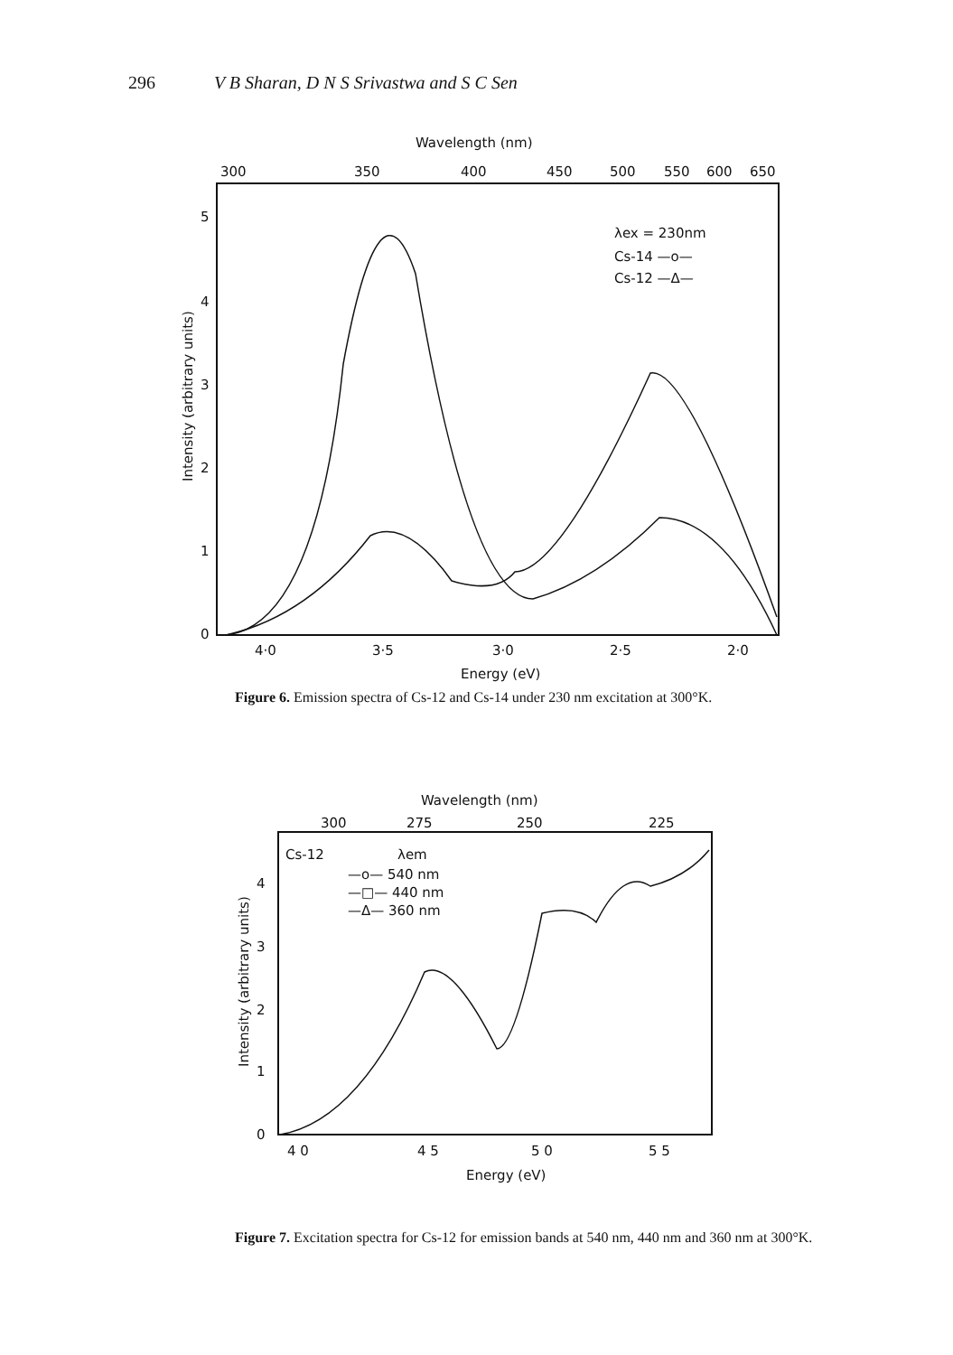296 V B Sharan, D N S Srivastwa and S C Sen
Wavelength (nm)
300
350
400
450
500
550
600
650
5
4
3
2
1
0
4·0
3·5
3·0
2·5
2·0
Energy (eV)
λex = 230nm
Cs-14 —o—
Cs-12 —Δ—
Intensity (arbitrary units)
Figure 6. Emission spectra of Cs-12 and Cs-14 under 230 nm excitation at 300°K.
Wavelength (nm)
300
275
250
225
Cs-12
λem
—o— 540 nm
—□— 440 nm
—Δ— 360 nm
4
3
2
1
0
4 0
4 5
5 0
5 5
Energy (eV)
Intensity (arbitrary units)
Figure 7. Excitation spectra for Cs-12 for emission bands at 540 nm, 440 nm and 360 nm at 300°K.